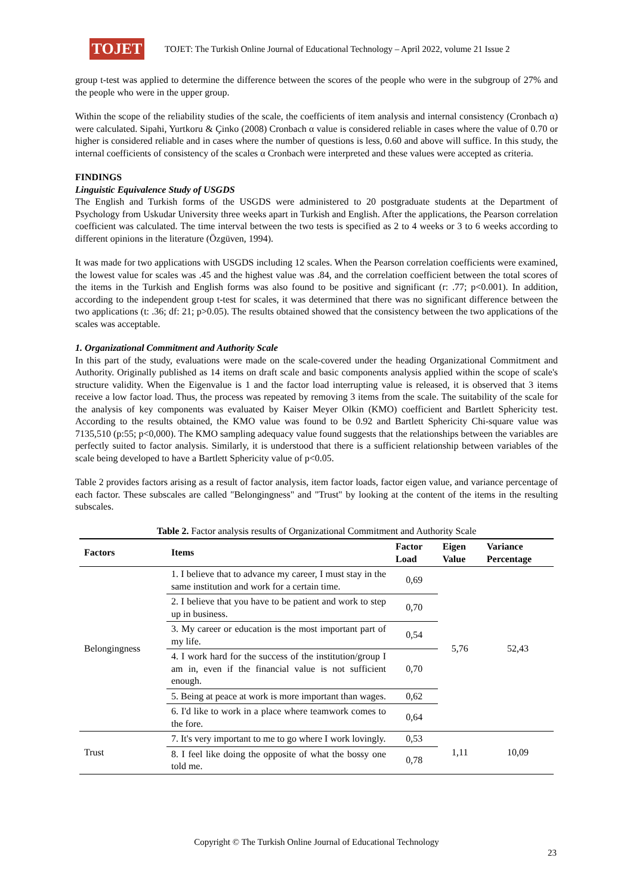TOJET
TOJET: The Turkish Online Journal of Educational Technology – April 2022, volume 21 Issue 2
group t-test was applied to determine the difference between the scores of the people who were in the subgroup of 27% and the people who were in the upper group.
Within the scope of the reliability studies of the scale, the coefficients of item analysis and internal consistency (Cronbach α) were calculated. Sipahi, Yurtkoru & Çinko (2008) Cronbach α value is considered reliable in cases where the value of 0.70 or higher is considered reliable and in cases where the number of questions is less, 0.60 and above will suffice. In this study, the internal coefficients of consistency of the scales α Cronbach were interpreted and these values were accepted as criteria.
FINDINGS
Linguistic Equivalence Study of USGDS
The English and Turkish forms of the USGDS were administered to 20 postgraduate students at the Department of Psychology from Uskudar University three weeks apart in Turkish and English. After the applications, the Pearson correlation coefficient was calculated. The time interval between the two tests is specified as 2 to 4 weeks or 3 to 6 weeks according to different opinions in the literature (Özgüven, 1994).
It was made for two applications with USGDS including 12 scales. When the Pearson correlation coefficients were examined, the lowest value for scales was .45 and the highest value was .84, and the correlation coefficient between the total scores of the items in the Turkish and English forms was also found to be positive and significant (r: .77; p<0.001). In addition, according to the independent group t-test for scales, it was determined that there was no significant difference between the two applications (t: .36; df: 21; p>0.05). The results obtained showed that the consistency between the two applications of the scales was acceptable.
1. Organizational Commitment and Authority Scale
In this part of the study, evaluations were made on the scale-covered under the heading Organizational Commitment and Authority. Originally published as 14 items on draft scale and basic components analysis applied within the scope of scale's structure validity. When the Eigenvalue is 1 and the factor load interrupting value is released, it is observed that 3 items receive a low factor load. Thus, the process was repeated by removing 3 items from the scale. The suitability of the scale for the analysis of key components was evaluated by Kaiser Meyer Olkin (KMO) coefficient and Bartlett Sphericity test. According to the results obtained, the KMO value was found to be 0.92 and Bartlett Sphericity Chi-square value was 7135,510 (p:55; p<0,000). The KMO sampling adequacy value found suggests that the relationships between the variables are perfectly suited to factor analysis. Similarly, it is understood that there is a sufficient relationship between variables of the scale being developed to have a Bartlett Sphericity value of p<0.05.
Table 2 provides factors arising as a result of factor analysis, item factor loads, factor eigen value, and variance percentage of each factor. These subscales are called "Belongingness" and "Trust" by looking at the content of the items in the resulting subscales.
Table 2. Factor analysis results of Organizational Commitment and Authority Scale
| Factors | Items | Factor Load | Eigen Value | Variance Percentage |
| --- | --- | --- | --- | --- |
| Belongingness | 1. I believe that to advance my career, I must stay in the same institution and work for a certain time. | 0,69 | 5,76 | 52,43 |
| | 2. I believe that you have to be patient and work to step up in business. | 0,70 | | |
| | 3. My career or education is the most important part of my life. | 0,54 | | |
| | 4. I work hard for the success of the institution/group I am in, even if the financial value is not sufficient enough. | 0,70 | | |
| | 5. Being at peace at work is more important than wages. | 0,62 | | |
| | 6. I'd like to work in a place where teamwork comes to the fore. | 0,64 | | |
| Trust | 7. It's very important to me to go where I work lovingly. | 0,53 | 1,11 | 10,09 |
| | 8. I feel like doing the opposite of what the bossy one told me. | 0,78 | | |
Copyright © The Turkish Online Journal of Educational Technology
23